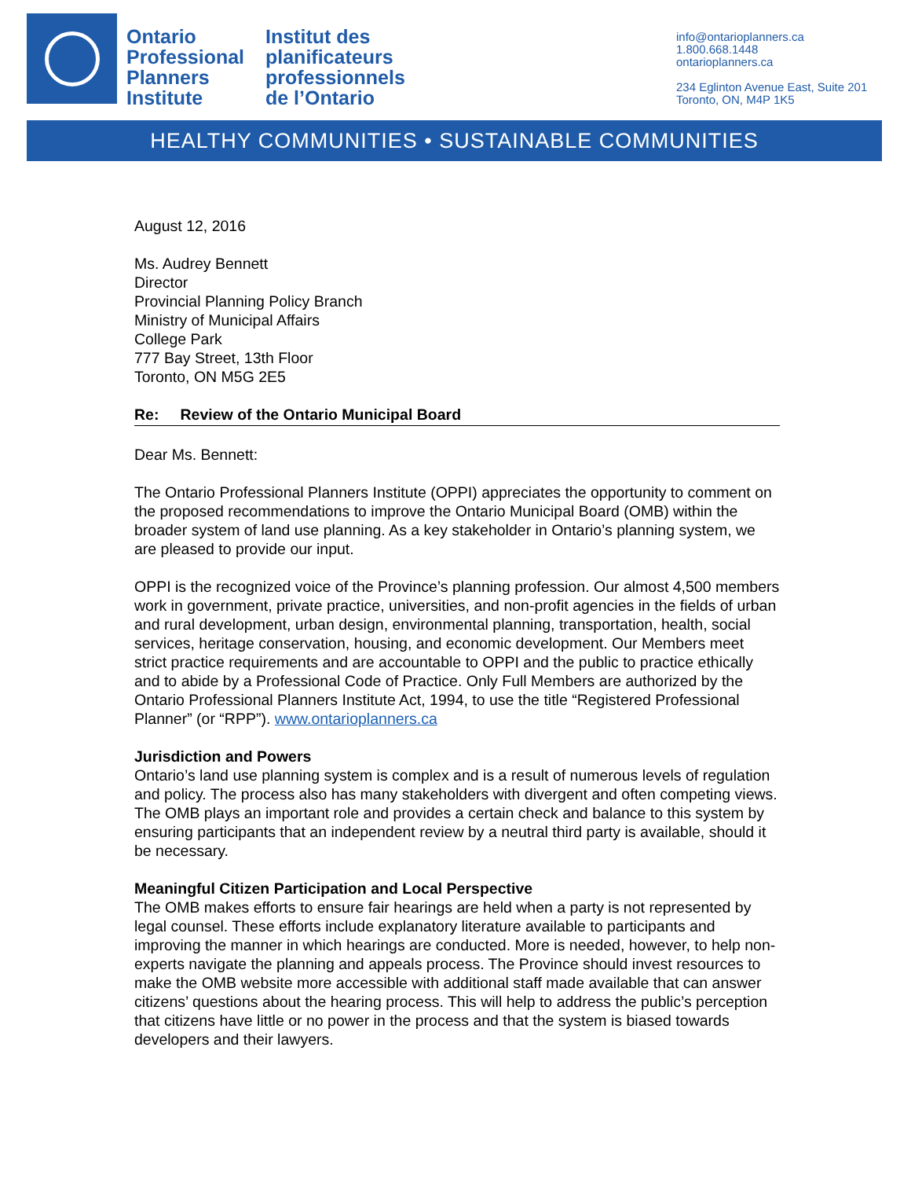Ontario Professional Planners Institute
Institut des planificateurs professionnels de l’Ontario
info@ontarioplanners.ca
1.800.668.1448
ontarioplanners.ca
234 Eglinton Avenue East, Suite 201
Toronto, ON, M4P 1K5
HEALTHY COMMUNITIES • SUSTAINABLE COMMUNITIES
August 12, 2016
Ms. Audrey Bennett
Director
Provincial Planning Policy Branch
Ministry of Municipal Affairs
College Park
777 Bay Street, 13th Floor
Toronto, ON M5G 2E5
Re: Review of the Ontario Municipal Board
Dear Ms. Bennett:
The Ontario Professional Planners Institute (OPPI) appreciates the opportunity to comment on the proposed recommendations to improve the Ontario Municipal Board (OMB) within the broader system of land use planning. As a key stakeholder in Ontario’s planning system, we are pleased to provide our input.
OPPI is the recognized voice of the Province’s planning profession. Our almost 4,500 members work in government, private practice, universities, and non-profit agencies in the fields of urban and rural development, urban design, environmental planning, transportation, health, social services, heritage conservation, housing, and economic development. Our Members meet strict practice requirements and are accountable to OPPI and the public to practice ethically and to abide by a Professional Code of Practice. Only Full Members are authorized by the Ontario Professional Planners Institute Act, 1994, to use the title “Registered Professional Planner” (or “RPP”). www.ontarioplanners.ca
Jurisdiction and Powers
Ontario’s land use planning system is complex and is a result of numerous levels of regulation and policy. The process also has many stakeholders with divergent and often competing views. The OMB plays an important role and provides a certain check and balance to this system by ensuring participants that an independent review by a neutral third party is available, should it be necessary.
Meaningful Citizen Participation and Local Perspective
The OMB makes efforts to ensure fair hearings are held when a party is not represented by legal counsel. These efforts include explanatory literature available to participants and improving the manner in which hearings are conducted. More is needed, however, to help non-experts navigate the planning and appeals process. The Province should invest resources to make the OMB website more accessible with additional staff made available that can answer citizens’ questions about the hearing process. This will help to address the public’s perception that citizens have little or no power in the process and that the system is biased towards developers and their lawyers.